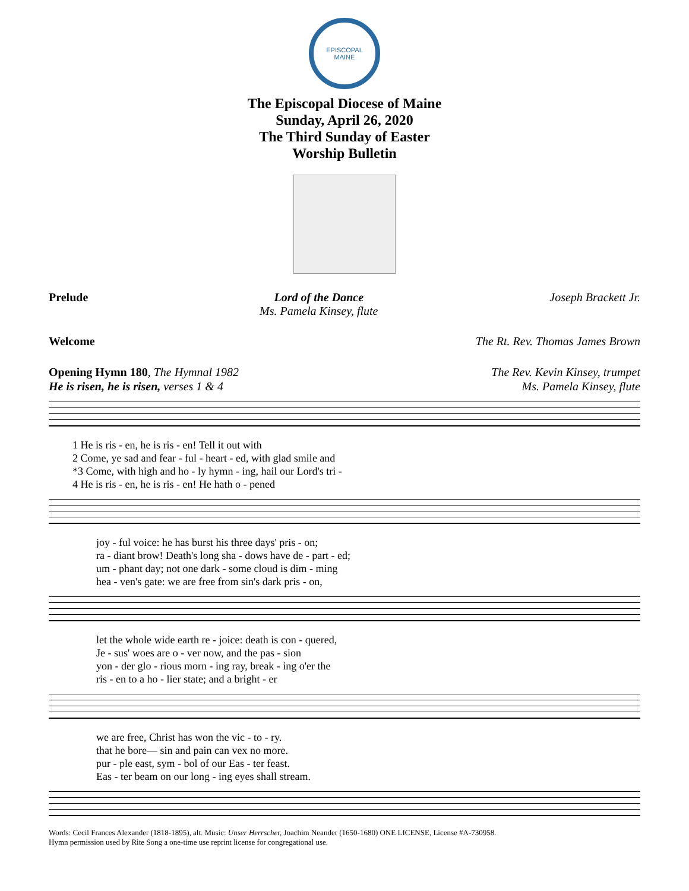EPISCOPAL
MAINE
The Episcopal Diocese of Maine
Sunday, April 26, 2020
The Third Sunday of Easter
Worship Bulletin
Prelude Lord of the Dance
Ms. Pamela Kinsey, flute Joseph Brackett Jr.
Welcome The Rt. Rev. Thomas James Brown
Opening Hymn 180, The Hymnal 1982
He is risen, he is risen, verses 1 & 4 The Rev. Kevin Kinsey, trumpet
Ms. Pamela Kinsey, flute
1 He is ris - en, he is ris - en! Tell it out with
2 Come, ye sad and fear - ful - heart - ed, with glad smile and
*3 Come, with high and ho - ly hymn - ing, hail our Lord's tri -
4 He is ris - en, he is ris - en! He hath o - pened
joy - ful voice: he has burst his three days' pris - on;
ra - diant brow! Death's long sha - dows have de - part - ed;
um - phant day; not one dark - some cloud is dim - ming
hea - ven's gate: we are free from sin's dark pris - on,
let the whole wide earth re - joice: death is con - quered,
Je - sus' woes are o - ver now, and the pas - sion
yon - der glo - rious morn - ing ray, break - ing o'er the
ris - en to a ho - lier state; and a bright - er
we are free, Christ has won the vic - to - ry.
that he bore— sin and pain can vex no more.
pur - ple east, sym - bol of our Eas - ter feast.
Eas - ter beam on our long - ing eyes shall stream.
Words: Cecil Frances Alexander (1818-1895), alt. Music: Unser Herrscher, Joachim Neander (1650-1680) ONE LICENSE, License #A-730958.
Hymn permission used by Rite Song a one-time use reprint license for congregational use.